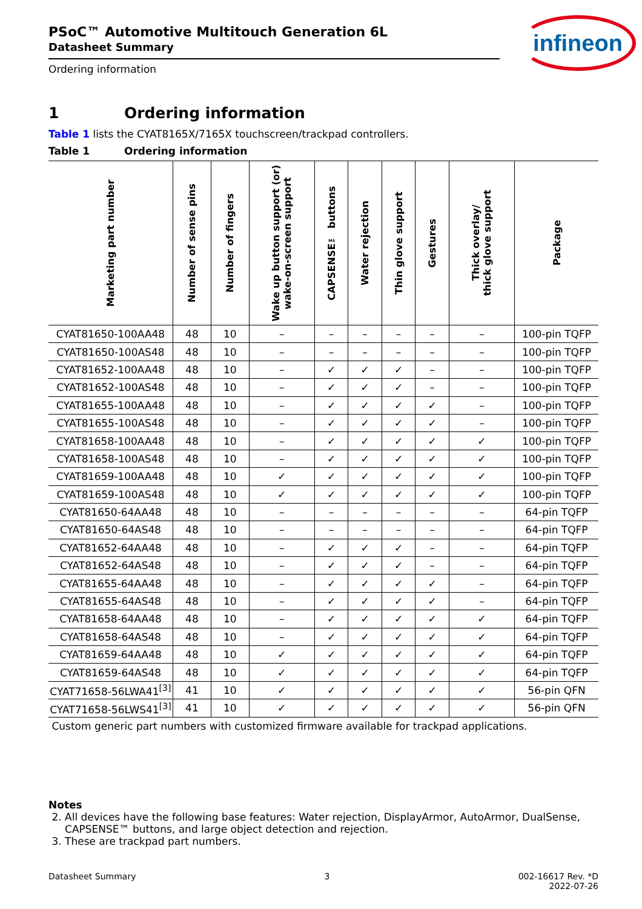infineon
PSoC™ Automotive Multitouch Generation 6L
Datasheet Summary
Ordering information
1 Ordering information
Table 1 lists the CYAT8165X/7165X touchscreen/trackpad controllers.
Table 1 Ordering information
| Marketing part number | Number of sense pins | Number of fingers | Wake up button support (or) wake-on-screen support | CAPSENSE™ buttons | Water rejection | Thin glove support | Gestures | Thick overlay/ thick glove support | Package |
| --- | --- | --- | --- | --- | --- | --- | --- | --- | --- |
| CYAT81650-100AA48 | 48 | 10 | – | – | – | – | – | – | 100-pin TQFP |
| CYAT81650-100AS48 | 48 | 10 | – | – | – | – | – | – | 100-pin TQFP |
| CYAT81652-100AA48 | 48 | 10 | – | ✓ | ✓ | ✓ | – | – | 100-pin TQFP |
| CYAT81652-100AS48 | 48 | 10 | – | ✓ | ✓ | ✓ | – | – | 100-pin TQFP |
| CYAT81655-100AA48 | 48 | 10 | – | ✓ | ✓ | ✓ | ✓ | – | 100-pin TQFP |
| CYAT81655-100AS48 | 48 | 10 | – | ✓ | ✓ | ✓ | ✓ | – | 100-pin TQFP |
| CYAT81658-100AA48 | 48 | 10 | – | ✓ | ✓ | ✓ | ✓ | ✓ | 100-pin TQFP |
| CYAT81658-100AS48 | 48 | 10 | – | ✓ | ✓ | ✓ | ✓ | ✓ | 100-pin TQFP |
| CYAT81659-100AA48 | 48 | 10 | ✓ | ✓ | ✓ | ✓ | ✓ | ✓ | 100-pin TQFP |
| CYAT81659-100AS48 | 48 | 10 | ✓ | ✓ | ✓ | ✓ | ✓ | ✓ | 100-pin TQFP |
| CYAT81650-64AA48 | 48 | 10 | – | – | – | – | – | – | 64-pin TQFP |
| CYAT81650-64AS48 | 48 | 10 | – | – | – | – | – | – | 64-pin TQFP |
| CYAT81652-64AA48 | 48 | 10 | – | ✓ | ✓ | ✓ | – | – | 64-pin TQFP |
| CYAT81652-64AS48 | 48 | 10 | – | ✓ | ✓ | ✓ | – | – | 64-pin TQFP |
| CYAT81655-64AA48 | 48 | 10 | – | ✓ | ✓ | ✓ | ✓ | – | 64-pin TQFP |
| CYAT81655-64AS48 | 48 | 10 | – | ✓ | ✓ | ✓ | ✓ | – | 64-pin TQFP |
| CYAT81658-64AA48 | 48 | 10 | – | ✓ | ✓ | ✓ | ✓ | ✓ | 64-pin TQFP |
| CYAT81658-64AS48 | 48 | 10 | – | ✓ | ✓ | ✓ | ✓ | ✓ | 64-pin TQFP |
| CYAT81659-64AA48 | 48 | 10 | ✓ | ✓ | ✓ | ✓ | ✓ | ✓ | 64-pin TQFP |
| CYAT81659-64AS48 | 48 | 10 | ✓ | ✓ | ✓ | ✓ | ✓ | ✓ | 64-pin TQFP |
| CYAT71658-56LWA41<sup>[3]</sup> | 41 | 10 | ✓ | ✓ | ✓ | ✓ | ✓ | ✓ | 56-pin QFN |
| CYAT71658-56LWS41<sup>[3]</sup> | 41 | 10 | ✓ | ✓ | ✓ | ✓ | ✓ | ✓ | 56-pin QFN |
Custom generic part numbers with customized firmware available for trackpad applications.
Notes
2. All devices have the following base features: Water rejection, DisplayArmor, AutoArmor, DualSense,
CAPSENSE™ buttons, and large object detection and rejection.
3. These are trackpad part numbers.
Datasheet Summary 3 002-16617 Rev. *D
2022-07-26